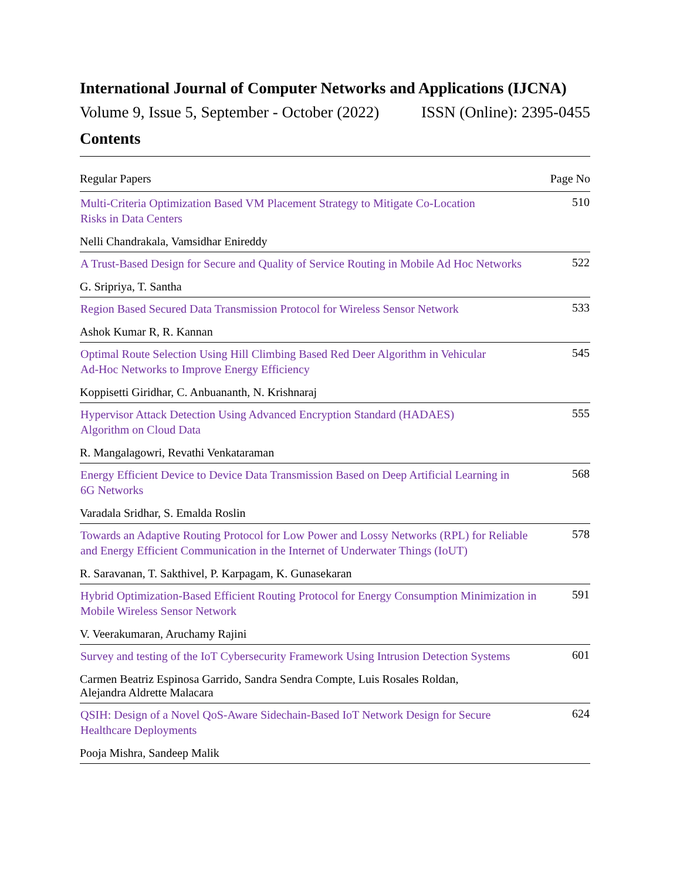International Journal of Computer Networks and Applications (IJCNA)
Volume 9, Issue 5, September - October (2022) ISSN (Online): 2395-0455
Contents
| Regular Papers | Page No |
| --- | --- |
| Multi-Criteria Optimization Based VM Placement Strategy to Mitigate Co-Location Risks in Data Centers | 510 |
| Nelli Chandrakala, Vamsidhar Enireddy | |
| A Trust-Based Design for Secure and Quality of Service Routing in Mobile Ad Hoc Networks | 522 |
| G. Sripriya, T. Santha | |
| Region Based Secured Data Transmission Protocol for Wireless Sensor Network | 533 |
| Ashok Kumar R, R. Kannan | |
| Optimal Route Selection Using Hill Climbing Based Red Deer Algorithm in Vehicular Ad-Hoc Networks to Improve Energy Efficiency | 545 |
| Koppisetti Giridhar, C. Anbuananth, N. Krishnaraj | |
| Hypervisor Attack Detection Using Advanced Encryption Standard (HADAES) Algorithm on Cloud Data | 555 |
| R. Mangalagowri, Revathi Venkataraman | |
| Energy Efficient Device to Device Data Transmission Based on Deep Artificial Learning in 6G Networks | 568 |
| Varadala Sridhar, S. Emalda Roslin | |
| Towards an Adaptive Routing Protocol for Low Power and Lossy Networks (RPL) for Reliable and Energy Efficient Communication in the Internet of Underwater Things (IoUT) | 578 |
| R. Saravanan, T. Sakthivel, P. Karpagam, K. Gunasekaran | |
| Hybrid Optimization-Based Efficient Routing Protocol for Energy Consumption Minimization in Mobile Wireless Sensor Network | 591 |
| V. Veerakumaran, Aruchamy Rajini | |
| Survey and testing of the IoT Cybersecurity Framework Using Intrusion Detection Systems | 601 |
| Carmen Beatriz Espinosa Garrido, Sandra Sendra Compte, Luis Rosales Roldan, Alejandra Aldrette Malacara | |
| QSIH: Design of a Novel QoS-Aware Sidechain-Based IoT Network Design for Secure Healthcare Deployments | 624 |
| Pooja Mishra, Sandeep Malik | |